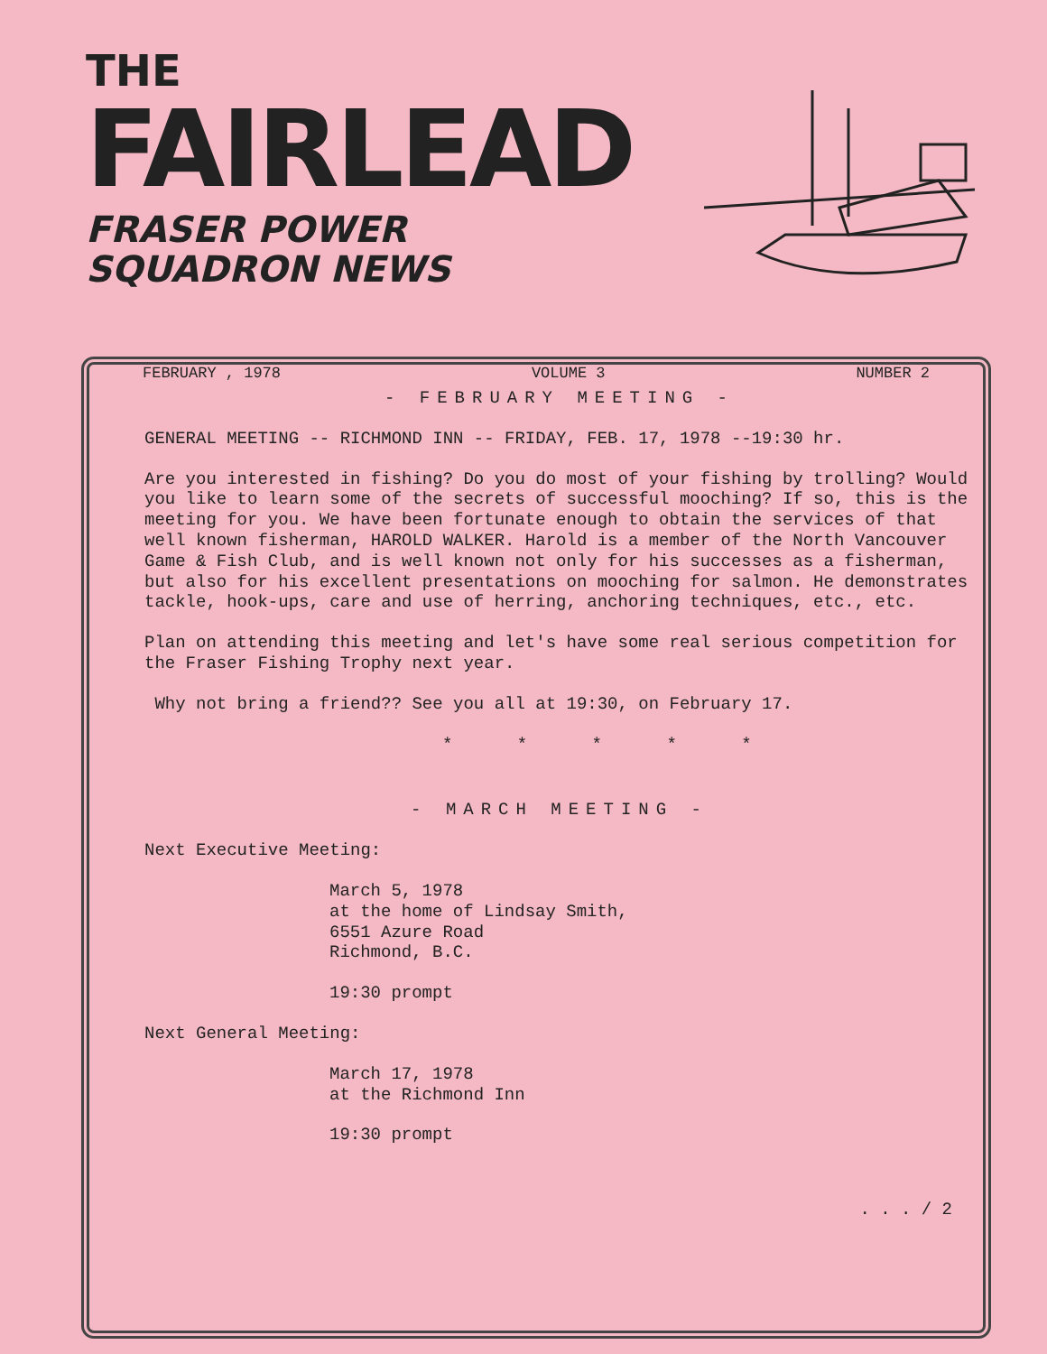THE
FAIRLEAD
FRASER POWER
SQUADRON NEWS
FEBRUARY , 1978 VOLUME 3 NUMBER 2
- FEBRUARY MEETING -
GENERAL MEETING -- RICHMOND INN -- FRIDAY, FEB. 17, 1978 --19:30 hr.
Are you interested in fishing? Do you do most of your fishing by trolling? Would you like to learn some of the secrets of successful mooching? If so, this is the meeting for you. We have been fortunate enough to obtain the services of that well known fisherman, HAROLD WALKER. Harold is a member of the North Vancouver Game & Fish Club, and is well known not only for his successes as a fisherman, but also for his excellent presentations on mooching for salmon. He demonstrates tackle, hook-ups, care and use of herring, anchoring techniques, etc., etc.
Plan on attending this meeting and let's have some real serious competition for the Fraser Fishing Trophy next year.
Why not bring a friend?? See you all at 19:30, on February 17.
* * * * *
- MARCH MEETING -
Next Executive Meeting:
March 5, 1978
at the home of Lindsay Smith,
6551 Azure Road
Richmond, B.C.
19:30 prompt
Next General Meeting:
March 17, 1978
at the Richmond Inn
19:30 prompt
. . . / 2